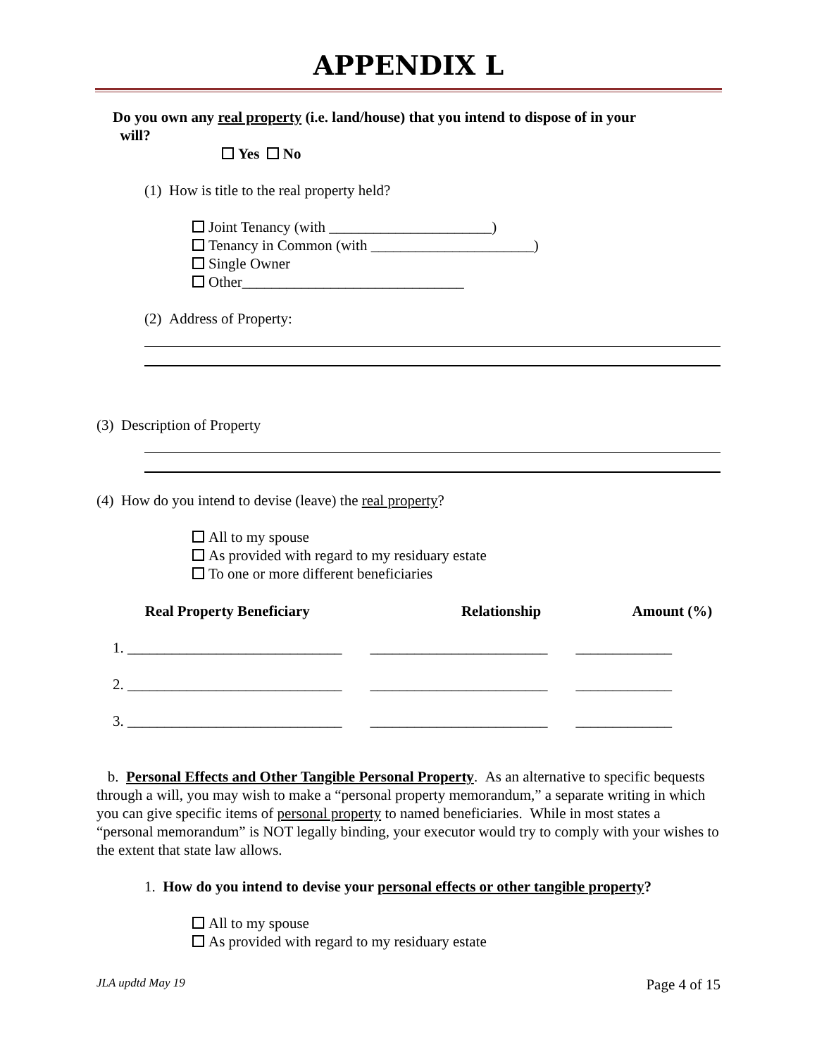APPENDIX L
Do you own any real property (i.e. land/house) that you intend to dispose of in your
will?
Yes No
(1) How is title to the real property held?
Joint Tenancy (with ______________________)
Tenancy in Common (with ______________________)
Single Owner
Other______________________________
(2) Address of Property:
(3) Description of Property
(4) How do you intend to devise (leave) the real property?
All to my spouse
As provided with regard to my residuary estate
To one or more different beneficiaries
| Real Property Beneficiary | Relationship | Amount (%) |
| --- | --- | --- |
| 1. _____________________________ | ________________________ | _____________ |
| 2. _____________________________ | ________________________ | _____________ |
| 3. _____________________________ | ________________________ | _____________ |
b. Personal Effects and Other Tangible Personal Property. As an alternative to specific bequests through a will, you may wish to make a “personal property memorandum,” a separate writing in which you can give specific items of personal property to named beneficiaries. While in most states a “personal memorandum” is NOT legally binding, your executor would try to comply with your wishes to the extent that state law allows.
1. How do you intend to devise your personal effects or other tangible property?
All to my spouse
As provided with regard to my residuary estate
JLA updtd May 19 Page 4 of 15